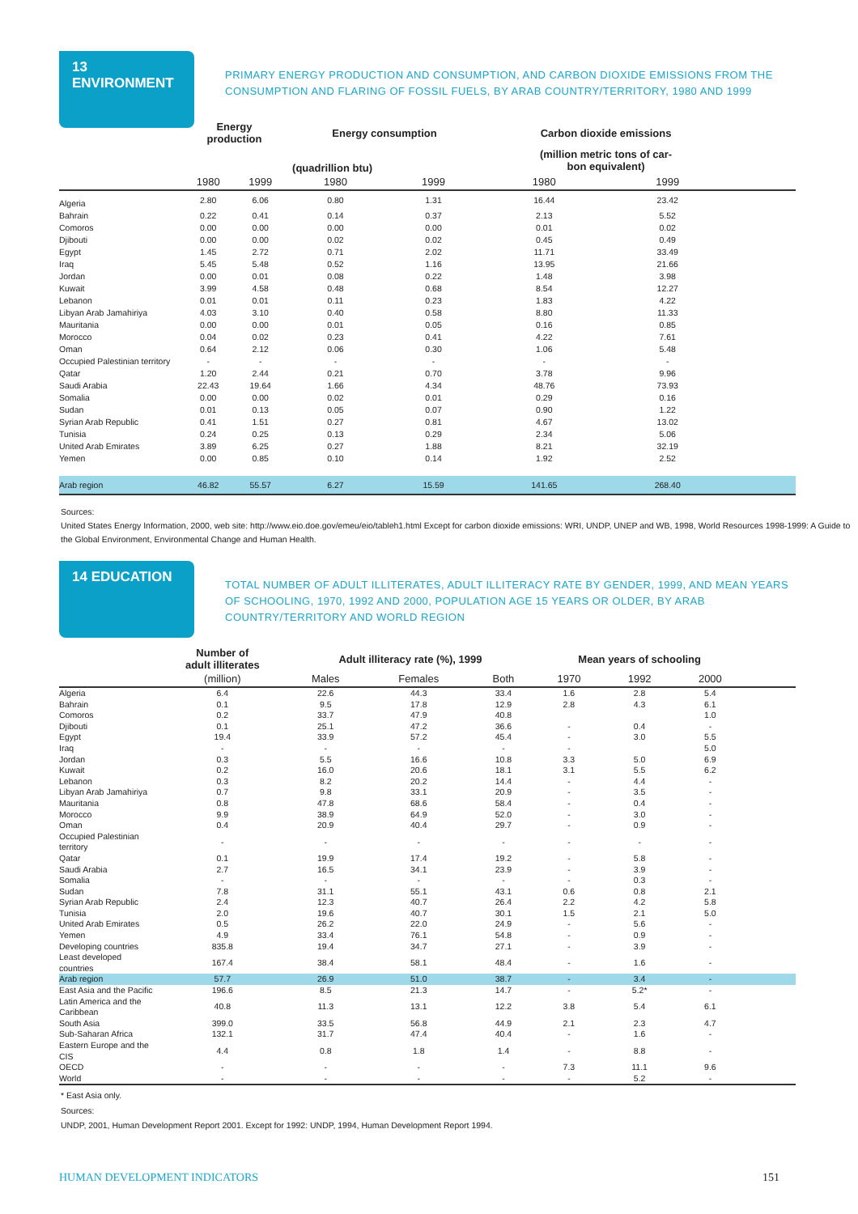13 ENVIRONMENT
PRIMARY ENERGY PRODUCTION AND CONSUMPTION, AND CARBON DIOXIDE EMISSIONS FROM THE CONSUMPTION AND FLARING OF FOSSIL FUELS, BY ARAB COUNTRY/TERRITORY, 1980 AND 1999
| | Energy production | | Energy consumption | | Carbon dioxide emissions | | |
| --- | --- | --- | --- | --- | --- | --- | --- |
| | (quadrillion btu) | | | | (million metric tons of car- bon equivalent) | | |
| | 1980 | 1999 | 1980 | 1999 | 1980 | 1999 | |
| Algeria | 2.80 | 6.06 | 0.80 | 1.31 | 16.44 | 23.42 | |
| Bahrain | 0.22 | 0.41 | 0.14 | 0.37 | 2.13 | 5.52 | |
| Comoros | 0.00 | 0.00 | 0.00 | 0.00 | 0.01 | 0.02 | |
| Djibouti | 0.00 | 0.00 | 0.02 | 0.02 | 0.45 | 0.49 | |
| Egypt | 1.45 | 2.72 | 0.71 | 2.02 | 11.71 | 33.49 | |
| Iraq | 5.45 | 5.48 | 0.52 | 1.16 | 13.95 | 21.66 | |
| Jordan | 0.00 | 0.01 | 0.08 | 0.22 | 1.48 | 3.98 | |
| Kuwait | 3.99 | 4.58 | 0.48 | 0.68 | 8.54 | 12.27 | |
| Lebanon | 0.01 | 0.01 | 0.11 | 0.23 | 1.83 | 4.22 | |
| Libyan Arab Jamahiriya | 4.03 | 3.10 | 0.40 | 0.58 | 8.80 | 11.33 | |
| Mauritania | 0.00 | 0.00 | 0.01 | 0.05 | 0.16 | 0.85 | |
| Morocco | 0.04 | 0.02 | 0.23 | 0.41 | 4.22 | 7.61 | |
| Oman | 0.64 | 2.12 | 0.06 | 0.30 | 1.06 | 5.48 | |
| Occupied Palestinian territory | - | - | - | - | - | - | |
| Qatar | 1.20 | 2.44 | 0.21 | 0.70 | 3.78 | 9.96 | |
| Saudi Arabia | 22.43 | 19.64 | 1.66 | 4.34 | 48.76 | 73.93 | |
| Somalia | 0.00 | 0.00 | 0.02 | 0.01 | 0.29 | 0.16 | |
| Sudan | 0.01 | 0.13 | 0.05 | 0.07 | 0.90 | 1.22 | |
| Syrian Arab Republic | 0.41 | 1.51 | 0.27 | 0.81 | 4.67 | 13.02 | |
| Tunisia | 0.24 | 0.25 | 0.13 | 0.29 | 2.34 | 5.06 | |
| United Arab Emirates | 3.89 | 6.25 | 0.27 | 1.88 | 8.21 | 32.19 | |
| Yemen | 0.00 | 0.85 | 0.10 | 0.14 | 1.92 | 2.52 | |
| Arab region | 46.82 | 55.57 | 6.27 | 15.59 | 141.65 | 268.40 | |
Sources:
United States Energy Information, 2000, web site: http://www.eio.doe.gov/emeu/eio/tableh1.html Except for carbon dioxide emissions: WRI, UNDP, UNEP and WB, 1998, World Resources 1998-1999: A Guide to the Global Environment, Environmental Change and Human Health.
14 EDUCATION
TOTAL NUMBER OF ADULT ILLITERATES, ADULT ILLITERACY RATE BY GENDER, 1999, AND MEAN YEARS OF SCHOOLING, 1970, 1992 AND 2000, POPULATION AGE 15 YEARS OR OLDER, BY ARAB COUNTRY/TERRITORY AND WORLD REGION
| | Number of adult illiterates | Adult illiteracy rate (%), 1999 | | | Mean years of schooling | | | |
| --- | --- | --- | --- | --- | --- | --- | --- | --- |
| | (million) | Males | Females | Both | 1970 | 1992 | 2000 | |
| Algeria | 6.4 | 22.6 | 44.3 | 33.4 | 1.6 | 2.8 | 5.4 | |
| Bahrain | 0.1 | 9.5 | 17.8 | 12.9 | 2.8 | 4.3 | 6.1 | |
| Comoros | 0.2 | 33.7 | 47.9 | 40.8 | | | 1.0 | |
| Djibouti | 0.1 | 25.1 | 47.2 | 36.6 | - | 0.4 | - | |
| Egypt | 19.4 | 33.9 | 57.2 | 45.4 | - | 3.0 | 5.5 | |
| Iraq | - | - | - | - | - | | 5.0 | |
| Jordan | 0.3 | 5.5 | 16.6 | 10.8 | 3.3 | 5.0 | 6.9 | |
| Kuwait | 0.2 | 16.0 | 20.6 | 18.1 | 3.1 | 5.5 | 6.2 | |
| Lebanon | 0.3 | 8.2 | 20.2 | 14.4 | - | 4.4 | - | |
| Libyan Arab Jamahiriya | 0.7 | 9.8 | 33.1 | 20.9 | - | 3.5 | - | |
| Mauritania | 0.8 | 47.8 | 68.6 | 58.4 | - | 0.4 | - | |
| Morocco | 9.9 | 38.9 | 64.9 | 52.0 | - | 3.0 | - | |
| Oman | 0.4 | 20.9 | 40.4 | 29.7 | - | 0.9 | - | |
| Occupied Palestinian territory | - | - | - | - | - | - | - | |
| Qatar | 0.1 | 19.9 | 17.4 | 19.2 | - | 5.8 | - | |
| Saudi Arabia | 2.7 | 16.5 | 34.1 | 23.9 | - | 3.9 | - | |
| Somalia | - | - | - | - | - | 0.3 | - | |
| Sudan | 7.8 | 31.1 | 55.1 | 43.1 | 0.6 | 0.8 | 2.1 | |
| Syrian Arab Republic | 2.4 | 12.3 | 40.7 | 26.4 | 2.2 | 4.2 | 5.8 | |
| Tunisia | 2.0 | 19.6 | 40.7 | 30.1 | 1.5 | 2.1 | 5.0 | |
| United Arab Emirates | 0.5 | 26.2 | 22.0 | 24.9 | - | 5.6 | - | |
| Yemen | 4.9 | 33.4 | 76.1 | 54.8 | - | 0.9 | - | |
| Developing countries | 835.8 | 19.4 | 34.7 | 27.1 | - | 3.9 | - | |
| Least developed countries | 167.4 | 38.4 | 58.1 | 48.4 | - | 1.6 | - | |
| Arab region | 57.7 | 26.9 | 51.0 | 38.7 | - | 3.4 | - | |
| East Asia and the Pacific | 196.6 | 8.5 | 21.3 | 14.7 | - | 5.2* | - | |
| Latin America and the Caribbean | 40.8 | 11.3 | 13.1 | 12.2 | 3.8 | 5.4 | 6.1 | |
| South Asia | 399.0 | 33.5 | 56.8 | 44.9 | 2.1 | 2.3 | 4.7 | |
| Sub-Saharan Africa | 132.1 | 31.7 | 47.4 | 40.4 | - | 1.6 | - | |
| Eastern Europe and the CIS | 4.4 | 0.8 | 1.8 | 1.4 | - | 8.8 | - | |
| OECD | - | - | - | - | 7.3 | 11.1 | 9.6 | |
| World | - | - | - | - | - | 5.2 | - | |
* East Asia only.
Sources:
UNDP, 2001, Human Development Report 2001. Except for 1992: UNDP, 1994, Human Development Report 1994.
HUMAN DEVELOPMENT INDICATORS 151